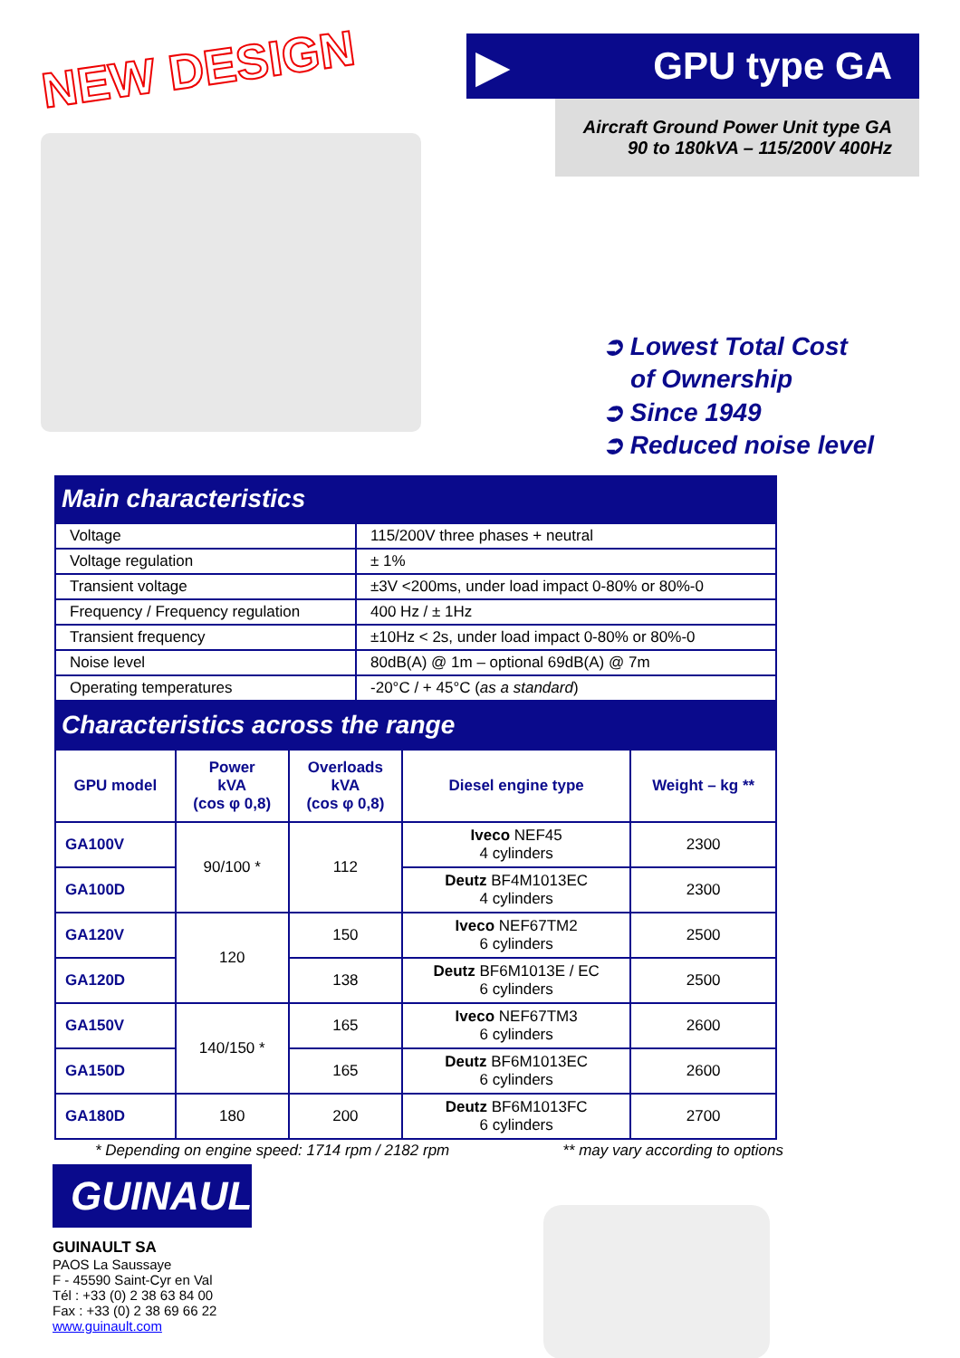NEW DESIGN
▶
GPU type GA
Aircraft Ground Power Unit type GA
90 to 180kVA – 115/200V 400Hz
➲ Lowest Total Cost
of Ownership
➲ Since 1949
➲ Reduced noise level
Main characteristics
| Voltage | 115/200V three phases + neutral |
| Voltage regulation | ± 1% |
| Transient voltage | ±3V <200ms, under load impact 0-80% or 80%-0 |
| Frequency / Frequency regulation | 400 Hz / ± 1Hz |
| Transient frequency | ±10Hz < 2s, under load impact 0-80% or 80%-0 |
| Noise level | 80dB(A) @ 1m – optional 69dB(A) @ 7m |
| Operating temperatures | -20°C / + 45°C ( as a standard ) |
Characteristics across the range
| GPU model | Power kVA (cos φ 0,8) | Overloads kVA (cos φ 0,8) | Diesel engine type | Weight – kg ** |
| --- | --- | --- | --- | --- |
| GA100V | 90/100 * | 112 | Iveco NEF45 4 cylinders | 2300 |
| GA100D | | | Deutz BF4M1013EC 4 cylinders | 2300 |
| GA120V | 120 | 150 | Iveco NEF67TM2 6 cylinders | 2500 |
| GA120D | | 138 | Deutz BF6M1013E / EC 6 cylinders | 2500 |
| GA150V | 140/150 * | 165 | Iveco NEF67TM3 6 cylinders | 2600 |
| GA150D | | 165 | Deutz BF6M1013EC 6 cylinders | 2600 |
| GA180D | 180 | 200 | Deutz BF6M1013FC 6 cylinders | 2700 |
* Depending on engine speed: 1714 rpm / 2182 rpm ** may vary according to options
GUINAULT
GUINAULT SA
PAOS La Saussaye
F - 45590 Saint-Cyr en Val
Tél : +33 (0) 2 38 63 84 00
Fax : +33 (0) 2 38 69 66 22
www.guinault.com